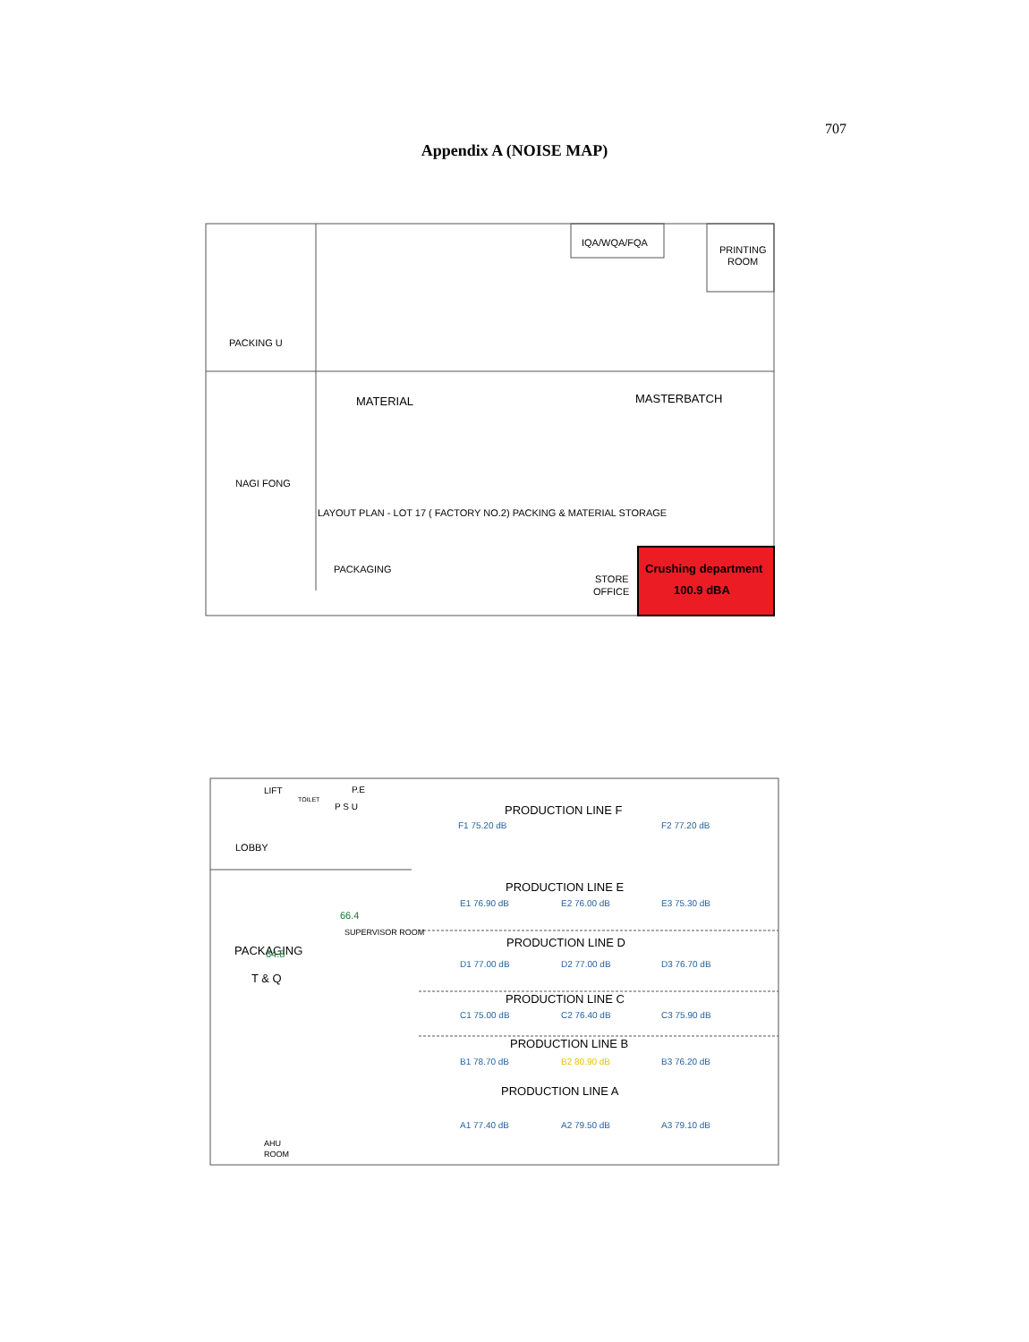707
Appendix A (NOISE MAP)
IQA/WQA/FQA
PRINTING
ROOM
PACKING U
MATERIAL
MASTERBATCH
NAGI FONG
LAYOUT PLAN - LOT 17 ( FACTORY NO.2) PACKING & MATERIAL STORAGE
PACKAGING
STORE
OFFICE
Crushing department
100.9 dBA
LIFT
TOILET
P.E
P S U
LOBBY
PACKAGING
T & Q
64.8
66.4
SUPERVISOR ROOM
AHU
ROOM
PRODUCTION LINE F
PRODUCTION LINE E
PRODUCTION LINE D
PRODUCTION LINE C
PRODUCTION LINE B
PRODUCTION LINE A
F1 75.20 dB
F2 77.20 dB
E1 76.90 dB
E2 76.00 dB
E3 75.30 dB
D1 77.00 dB
D2 77.00 dB
D3 76.70 dB
C1 75.00 dB
C2 76.40 dB
C3 75.90 dB
B1 78.70 dB
B2 80.90 dB
B3 76.20 dB
A1 77.40 dB
A2 79.50 dB
A3 79.10 dB